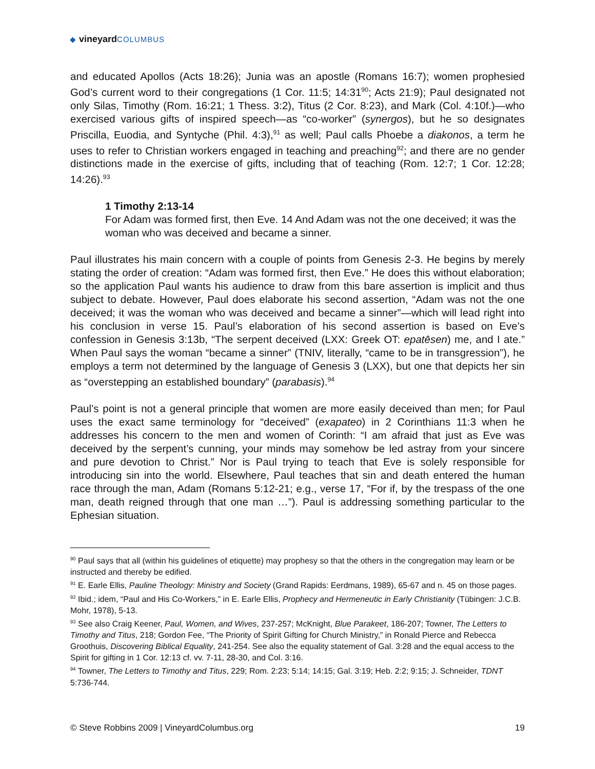◆ vineyard COLUMBUS
and educated Apollos (Acts 18:26); Junia was an apostle (Romans 16:7); women prophesied God’s current word to their congregations (1 Cor. 11:5; 14:31<sup>90</sup>; Acts 21:9); Paul designated not only Silas, Timothy (Rom. 16:21; 1 Thess. 3:2), Titus (2 Cor. 8:23), and Mark (Col. 4:10f.)—who exercised various gifts of inspired speech—as “co-worker” (synergos), but he so designates Priscilla, Euodia, and Syntyche (Phil. 4:3),<sup>91</sup> as well; Paul calls Phoebe a diakonos, a term he uses to refer to Christian workers engaged in teaching and preaching<sup>92</sup>; and there are no gender distinctions made in the exercise of gifts, including that of teaching (Rom. 12:7; 1 Cor. 12:28; 14:26).<sup>93</sup>
1 Timothy 2:13-14
For Adam was formed first, then Eve. 14 And Adam was not the one deceived; it was the woman who was deceived and became a sinner.
Paul illustrates his main concern with a couple of points from Genesis 2-3. He begins by merely stating the order of creation: “Adam was formed first, then Eve.” He does this without elaboration; so the application Paul wants his audience to draw from this bare assertion is implicit and thus subject to debate. However, Paul does elaborate his second assertion, “Adam was not the one deceived; it was the woman who was deceived and became a sinner”—which will lead right into his conclusion in verse 15. Paul’s elaboration of his second assertion is based on Eve’s confession in Genesis 3:13b, “The serpent deceived (LXX: Greek OT: epatēsen) me, and I ate.” When Paul says the woman “became a sinner” (TNIV, literally, “came to be in transgression”), he employs a term not determined by the language of Genesis 3 (LXX), but one that depicts her sin as “overstepping an established boundary” (parabasis).<sup>94</sup>
Paul’s point is not a general principle that women are more easily deceived than men; for Paul uses the exact same terminology for “deceived” (exapateo) in 2 Corinthians 11:3 when he addresses his concern to the men and women of Corinth: “I am afraid that just as Eve was deceived by the serpent’s cunning, your minds may somehow be led astray from your sincere and pure devotion to Christ.” Nor is Paul trying to teach that Eve is solely responsible for introducing sin into the world. Elsewhere, Paul teaches that sin and death entered the human race through the man, Adam (Romans 5:12-21; e.g., verse 17, “For if, by the trespass of the one man, death reigned through that one man …”). Paul is addressing something particular to the Ephesian situation.
<sup>90</sup> Paul says that all (within his guidelines of etiquette) may prophesy so that the others in the congregation may learn or be instructed and thereby be edified.
<sup>91</sup> E. Earle Ellis, Pauline Theology: Ministry and Society (Grand Rapids: Eerdmans, 1989), 65-67 and n. 45 on those pages.
<sup>92</sup> Ibid.; idem, “Paul and His Co-Workers,” in E. Earle Ellis, Prophecy and Hermeneutic in Early Christianity (Tübingen: J.C.B. Mohr, 1978), 5-13.
<sup>93</sup> See also Craig Keener, Paul, Women, and Wives, 237-257; McKnight, Blue Parakeet, 186-207; Towner, The Letters to Timothy and Titus, 218; Gordon Fee, “The Priority of Spirit Gifting for Church Ministry,” in Ronald Pierce and Rebecca Groothuis, Discovering Biblical Equality, 241-254. See also the equality statement of Gal. 3:28 and the equal access to the Spirit for gifting in 1 Cor. 12:13 cf. vv. 7-11, 28-30, and Col. 3:16.
<sup>94</sup> Towner, The Letters to Timothy and Titus, 229; Rom. 2:23; 5:14; 14:15; Gal. 3:19; Heb. 2:2; 9:15; J. Schneider, TDNT 5:736-744.
© Steve Robbins 2009 | VineyardColumbus.org 19